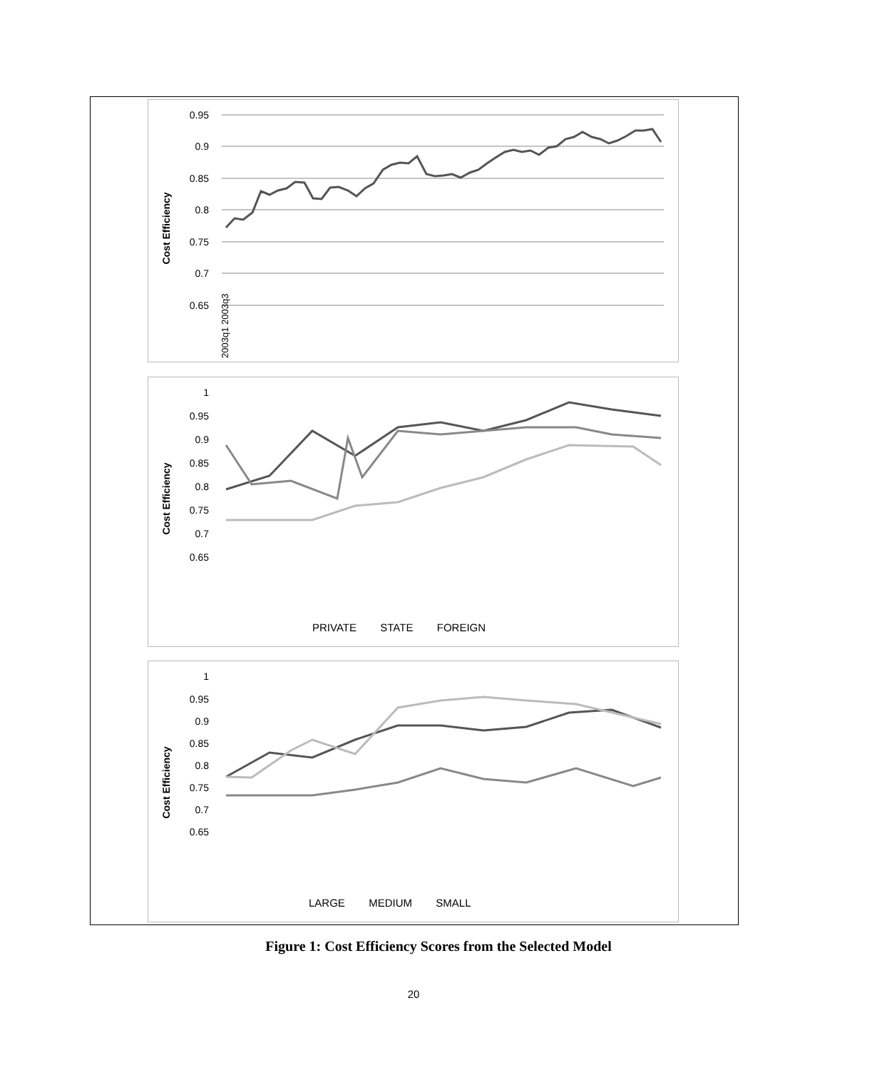Cost Efficiency
0.95
0.9
0.85
0.8
0.75
0.7
0.65
2003q1 2003q3
Cost Efficiency
1
0.95
0.9
0.85
0.8
0.75
0.7
0.65
PRIVATE STATE FOREIGN
Cost Efficiency
1
0.95
0.9
0.85
0.8
0.75
0.7
0.65
LARGE MEDIUM SMALL
Figure 1: Cost Efficiency Scores from the Selected Model
20